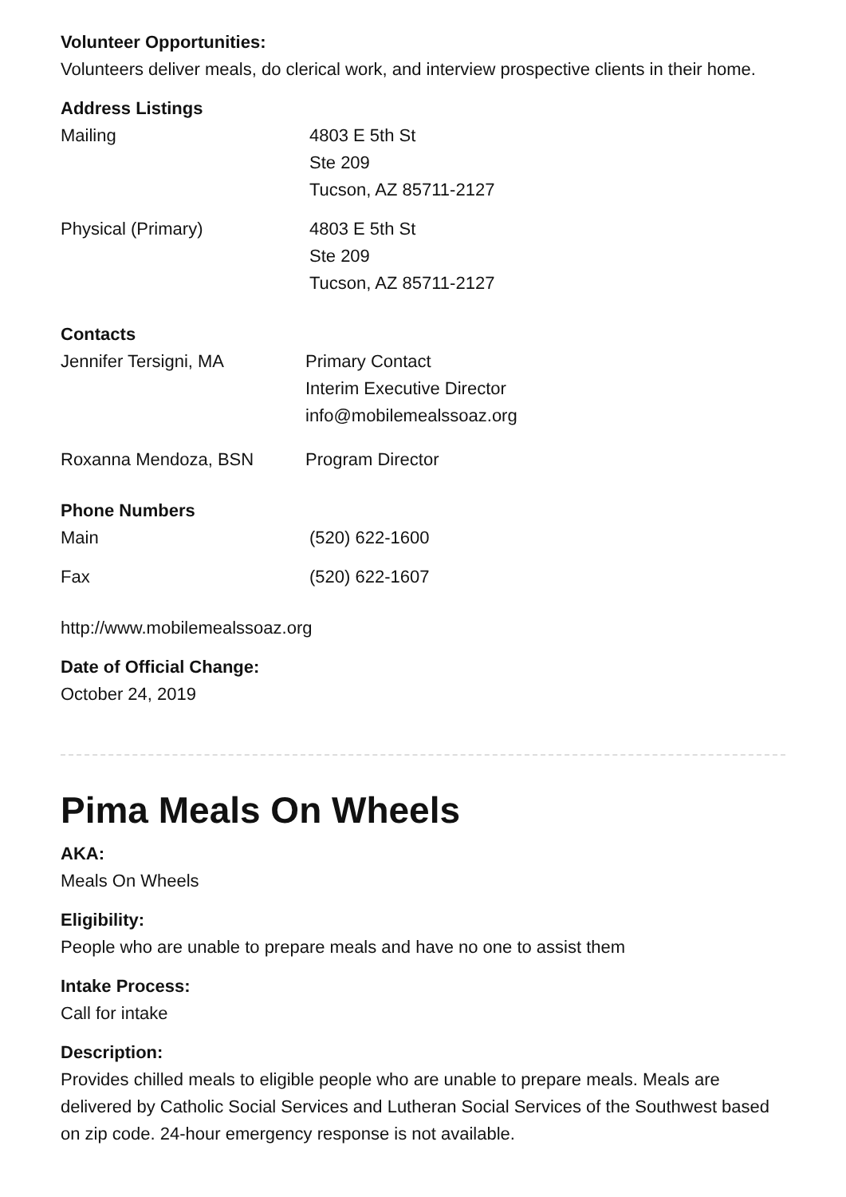Volunteer Opportunities:
Volunteers deliver meals, do clerical work, and interview prospective clients in their home.
Address Listings
| Mailing | 4803 E 5th St Ste 209 Tucson, AZ 85711-2127 |
| Physical (Primary) | 4803 E 5th St Ste 209 Tucson, AZ 85711-2127 |
Contacts
| Jennifer Tersigni, MA | Primary Contact Interim Executive Director info@mobilemealssoaz.org |
| Roxanna Mendoza, BSN | Program Director |
Phone Numbers
| Main | (520) 622-1600 |
| Fax | (520) 622-1607 |
http://www.mobilemealssoaz.org
Date of Official Change:
October 24, 2019
Pima Meals On Wheels
AKA:
Meals On Wheels
Eligibility:
People who are unable to prepare meals and have no one to assist them
Intake Process:
Call for intake
Description:
Provides chilled meals to eligible people who are unable to prepare meals. Meals are delivered by Catholic Social Services and Lutheran Social Services of the Southwest based on zip code. 24-hour emergency response is not available.